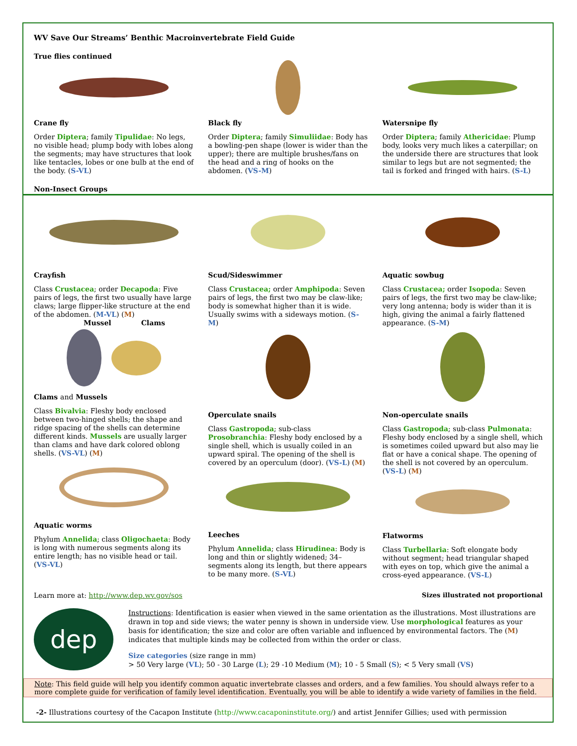WV Save Our Streams’ Benthic Macroinvertebrate Field Guide
True flies continued
Crane fly
Order Diptera; family Tipulidae: No legs, no visible head; plump body with lobes along the segments; may have structures that look like tentacles, lobes or one bulb at the end of the body. (S-VL)
Black fly
Order Diptera; family Simuliidae: Body has a bowling-pen shape (lower is wider than the upper); there are multiple brushes/fans on the head and a ring of hooks on the abdomen. (VS-M)
Watersnipe fly
Order Diptera; family Athericidae: Plump body, looks very much likes a caterpillar; on the underside there are structures that look similar to legs but are not segmented; the tail is forked and fringed with hairs. (S-L)
Non-Insect Groups
Crayfish
Class Crustacea; order Decapoda: Five pairs of legs, the first two usually have large claws; large flipper-like structure at the end of the abdomen. (M-VL) (M)
Mussel Clams
Clams and Mussels
Class Bivalvia: Fleshy body enclosed between two-hinged shells; the shape and ridge spacing of the shells can determine different kinds. Mussels are usually larger than clams and have dark colored oblong shells. (VS-VL) (M)
Aquatic worms
Phylum Annelida; class Oligochaeta: Body is long with numerous segments along its entire length; has no visible head or tail. (VS-VL)
Scud/Sideswimmer
Class Crustacea; order Amphipoda: Seven pairs of legs, the first two may be claw-like; body is somewhat higher than it is wide. Usually swims with a sideways motion. (S-M)
Operculate snails
Class Gastropoda; sub-class Prosobranchia: Fleshy body enclosed by a single shell, which is usually coiled in an upward spiral. The opening of the shell is covered by an operculum (door). (VS-L) (M)
Leeches
Phylum Annelida; class Hirudinea: Body is long and thin or slightly widened; 34–segments along its length, but there appears to be many more. (S-VL)
Aquatic sowbug
Class Crustacea; order Isopoda: Seven pairs of legs, the first two may be claw-like; very long antenna; body is wider than it is high, giving the animal a fairly flattened appearance. (S-M)
Non-operculate snails
Class Gastropoda; sub-class Pulmonata: Fleshy body enclosed by a single shell, which is sometimes coiled upward but also may lie flat or have a conical shape. The opening of the shell is not covered by an operculum. (VS-L) (M)
Flatworms
Class Turbellaria: Soft elongate body without segment; head triangular shaped with eyes on top, which give the animal a cross-eyed appearance. (VS-L)
Learn more at: http://www.dep.wv.gov/sos Sizes illustrated not proportional
dep
Instructions: Identification is easier when viewed in the same orientation as the illustrations. Most illustrations are drawn in top and side views; the water penny is shown in underside view. Use morphological features as your basis for identification; the size and color are often variable and influenced by environmental factors. The (M) indicates that multiple kinds may be collected from within the order or class.
Size categories (size range in mm)
> 50 Very large (VL); 50 - 30 Large (L); 29 -10 Medium (M); 10 - 5 Small (S); < 5 Very small (VS)
Note: This field guide will help you identify common aquatic invertebrate classes and orders, and a few families. You should always refer to a more complete guide for verification of family level identification. Eventually, you will be able to identify a wide variety of families in the field.
-2- Illustrations courtesy of the Cacapon Institute (http://www.cacaponinstitute.org/) and artist Jennifer Gillies; used with permission